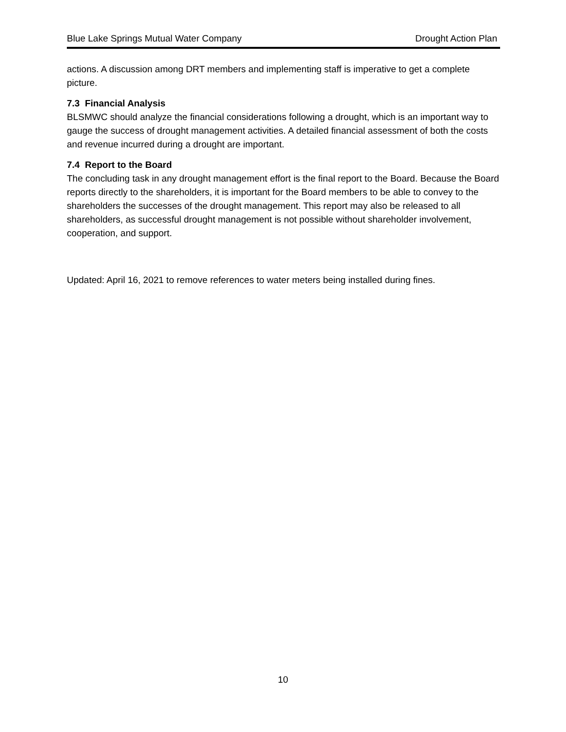Blue Lake Springs Mutual Water Company Drought Action Plan
actions. A discussion among DRT members and implementing staff is imperative to get a complete picture.
7.3 Financial Analysis
BLSMWC should analyze the financial considerations following a drought, which is an important way to gauge the success of drought management activities. A detailed financial assessment of both the costs and revenue incurred during a drought are important.
7.4 Report to the Board
The concluding task in any drought management effort is the final report to the Board. Because the Board reports directly to the shareholders, it is important for the Board members to be able to convey to the shareholders the successes of the drought management. This report may also be released to all shareholders, as successful drought management is not possible without shareholder involvement, cooperation, and support.
Updated: April 16, 2021 to remove references to water meters being installed during fines.
10